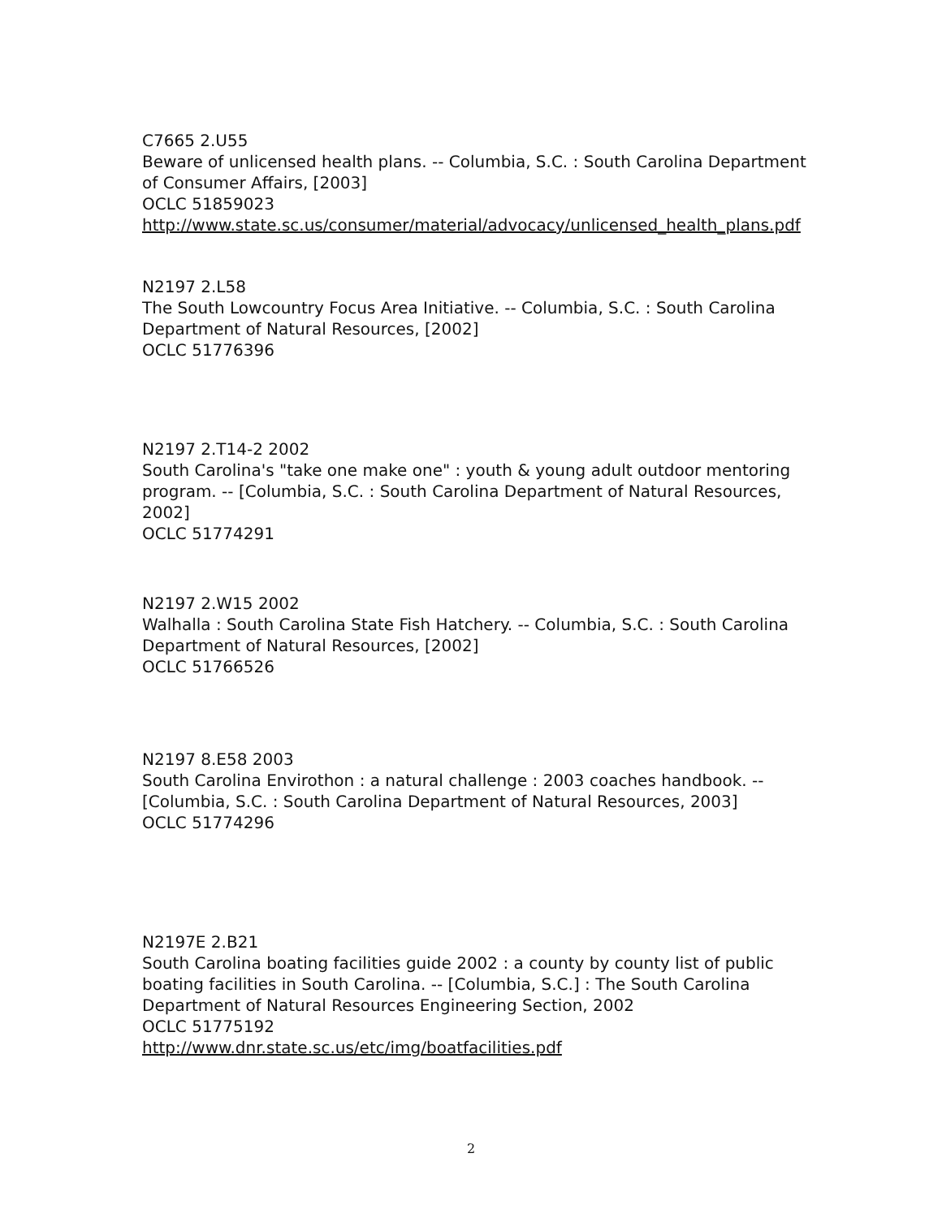C7665 2.U55
Beware of unlicensed health plans. -- Columbia, S.C. : South Carolina Department of Consumer Affairs, [2003]
OCLC 51859023
http://www.state.sc.us/consumer/material/advocacy/unlicensed_health_plans.pdf
N2197 2.L58
The South Lowcountry Focus Area Initiative. -- Columbia, S.C. : South Carolina Department of Natural Resources, [2002]
OCLC 51776396
N2197 2.T14-2 2002
South Carolina's "take one make one" : youth & young adult outdoor mentoring program. -- [Columbia, S.C. : South Carolina Department of Natural Resources, 2002]
OCLC 51774291
N2197 2.W15 2002
Walhalla : South Carolina State Fish Hatchery. -- Columbia, S.C. : South Carolina Department of Natural Resources, [2002]
OCLC 51766526
N2197 8.E58 2003
South Carolina Envirothon : a natural challenge : 2003 coaches handbook. -- [Columbia, S.C. : South Carolina Department of Natural Resources, 2003]
OCLC 51774296
N2197E 2.B21
South Carolina boating facilities guide 2002 : a county by county list of public boating facilities in South Carolina. -- [Columbia, S.C.] : The South Carolina Department of Natural Resources Engineering Section, 2002
OCLC 51775192
http://www.dnr.state.sc.us/etc/img/boatfacilities.pdf
2